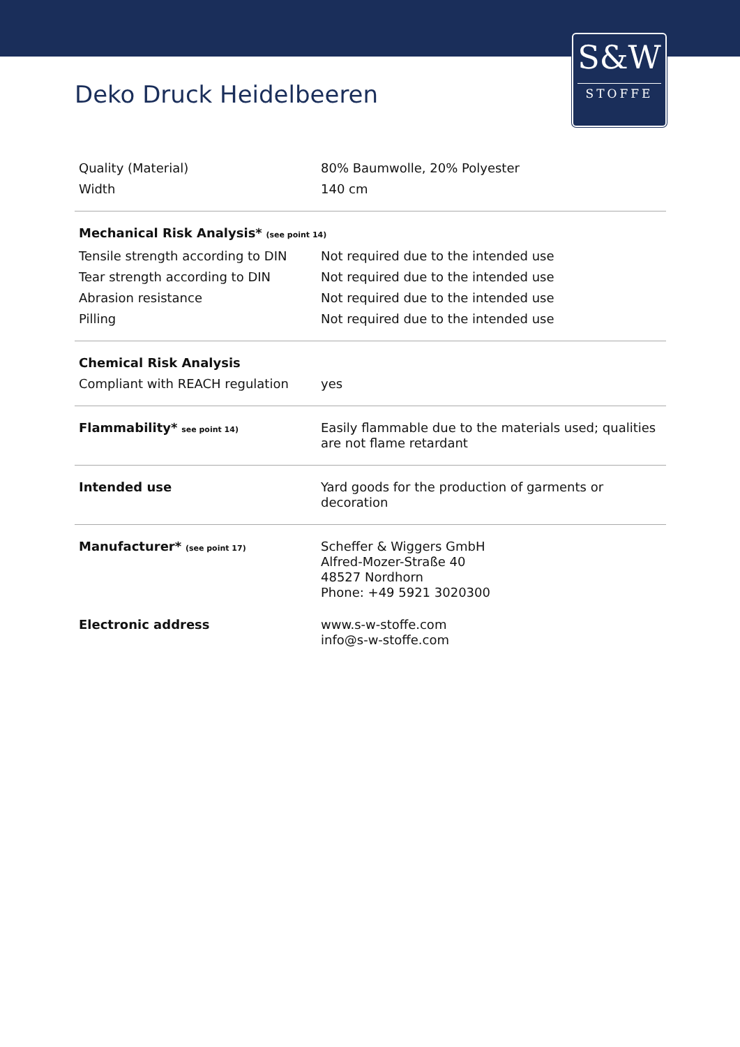S&W
STOFFE
Deko Druck Heidelbeeren
| Quality (Material) | 80% Baumwolle, 20% Polyester |
| Width | 140 cm |
| Mechanical Risk Analysis* (see point 14) | |
| Tensile strength according to DIN | Not required due to the intended use |
| Tear strength according to DIN | Not required due to the intended use |
| Abrasion resistance | Not required due to the intended use |
| Pilling | Not required due to the intended use |
| Chemical Risk Analysis | |
| Compliant with REACH regulation | yes |
| Flammability* see point 14) | Easily flammable due to the materials used; qualities are not flame retardant |
| Intended use | Yard goods for the production of garments or decoration |
| Manufacturer* (see point 17) | Scheffer & Wiggers GmbH Alfred-Mozer-Straße 40 48527 Nordhorn Phone: +49 5921 3020300 |
| Electronic address | www.s-w-stoffe.com info@s-w-stoffe.com |